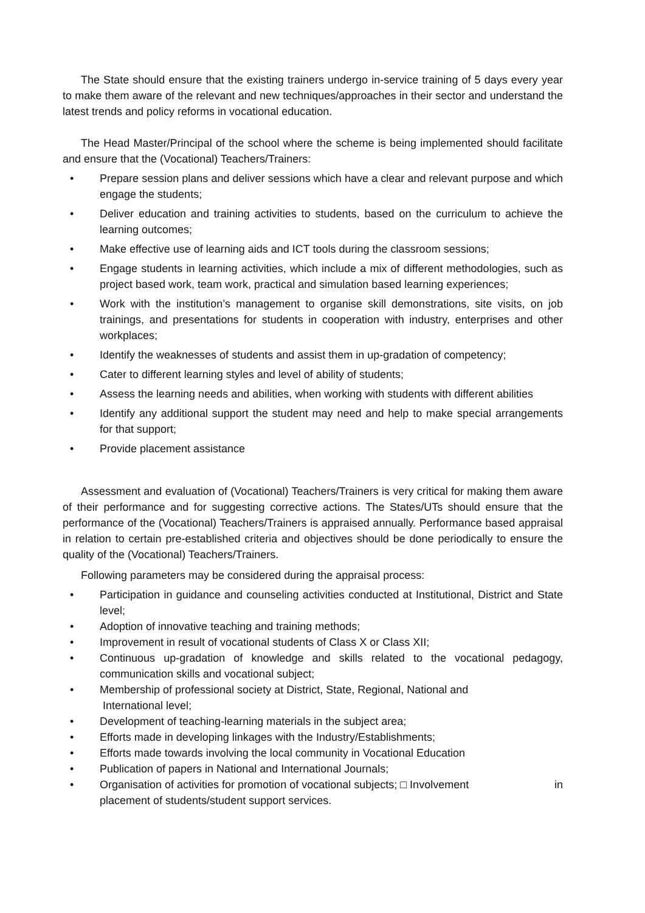The State should ensure that the existing trainers undergo in-service training of 5 days every year to make them aware of the relevant and new techniques/approaches in their sector and understand the latest trends and policy reforms in vocational education.
The Head Master/Principal of the school where the scheme is being implemented should facilitate and ensure that the (Vocational) Teachers/Trainers:
• Prepare session plans and deliver sessions which have a clear and relevant purpose and which engage the students;
• Deliver education and training activities to students, based on the curriculum to achieve the learning outcomes;
• Make effective use of learning aids and ICT tools during the classroom sessions;
• Engage students in learning activities, which include a mix of different methodologies, such as project based work, team work, practical and simulation based learning experiences;
• Work with the institution’s management to organise skill demonstrations, site visits, on job trainings, and presentations for students in cooperation with industry, enterprises and other workplaces;
• Identify the weaknesses of students and assist them in up-gradation of competency;
• Cater to different learning styles and level of ability of students;
• Assess the learning needs and abilities, when working with students with different abilities
• Identify any additional support the student may need and help to make special arrangements for that support;
• Provide placement assistance
Assessment and evaluation of (Vocational) Teachers/Trainers is very critical for making them aware of their performance and for suggesting corrective actions. The States/UTs should ensure that the performance of the (Vocational) Teachers/Trainers is appraised annually. Performance based appraisal in relation to certain pre-established criteria and objectives should be done periodically to ensure the quality of the (Vocational) Teachers/Trainers.
Following parameters may be considered during the appraisal process:
• Participation in guidance and counseling activities conducted at Institutional, District and State level;
• Adoption of innovative teaching and training methods;
• Improvement in result of vocational students of Class X or Class XII;
• Continuous up-gradation of knowledge and skills related to the vocational pedagogy, communication skills and vocational subject;
• Membership of professional society at District, State, Regional, National and
International level;
• Development of teaching-learning materials in the subject area;
• Efforts made in developing linkages with the Industry/Establishments;
• Efforts made towards involving the local community in Vocational Education
• Publication of papers in National and International Journals;
• Organisation of activities for promotion of vocational subjects; □ Involvement in
placement of students/student support services.